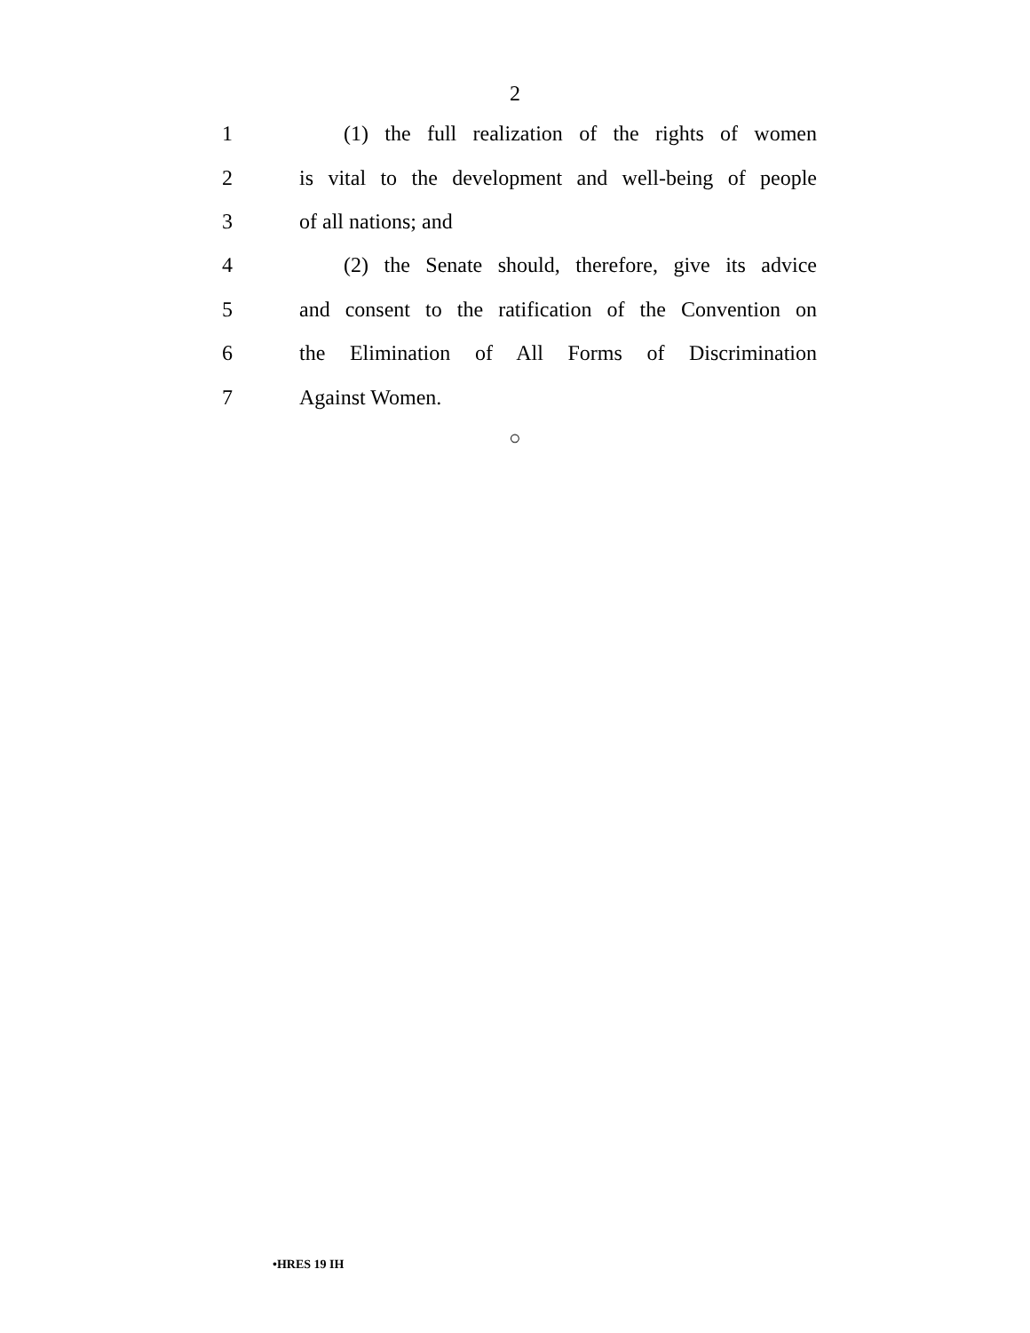2
1 (1) the full realization of the rights of women
2 is vital to the development and well-being of people
3 of all nations; and
4 (2) the Senate should, therefore, give its advice
5 and consent to the ratification of the Convention on
6 the Elimination of All Forms of Discrimination
7 Against Women.
○
•HRES 19 IH